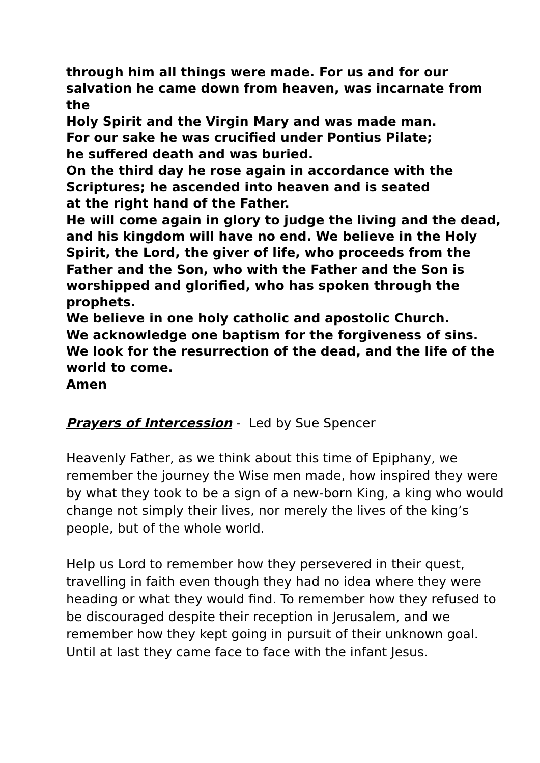through him all things were made. For us and for our
salvation he came down from heaven, was incarnate from the
Holy Spirit and the Virgin Mary and was made man.
For our sake he was crucified under Pontius Pilate;
he suffered death and was buried.
On the third day he rose again in accordance with the
Scriptures; he ascended into heaven and is seated
at the right hand of the Father.
He will come again in glory to judge the living and the dead,
and his kingdom will have no end. We believe in the Holy
Spirit, the Lord, the giver of life, who proceeds from the
Father and the Son, who with the Father and the Son is
worshipped and glorified, who has spoken through the
prophets.
We believe in one holy catholic and apostolic Church.
We acknowledge one baptism for the forgiveness of sins.
We look for the resurrection of the dead, and the life of the
world to come.
Amen
Prayers of Intercession - Led by Sue Spencer
Heavenly Father, as we think about this time of Epiphany, we remember the journey the Wise men made, how inspired they were by what they took to be a sign of a new-born King, a king who would change not simply their lives, nor merely the lives of the king’s people, but of the whole world.
Help us Lord to remember how they persevered in their quest, travelling in faith even though they had no idea where they were heading or what they would find. To remember how they refused to be discouraged despite their reception in Jerusalem, and we remember how they kept going in pursuit of their unknown goal. Until at last they came face to face with the infant Jesus.